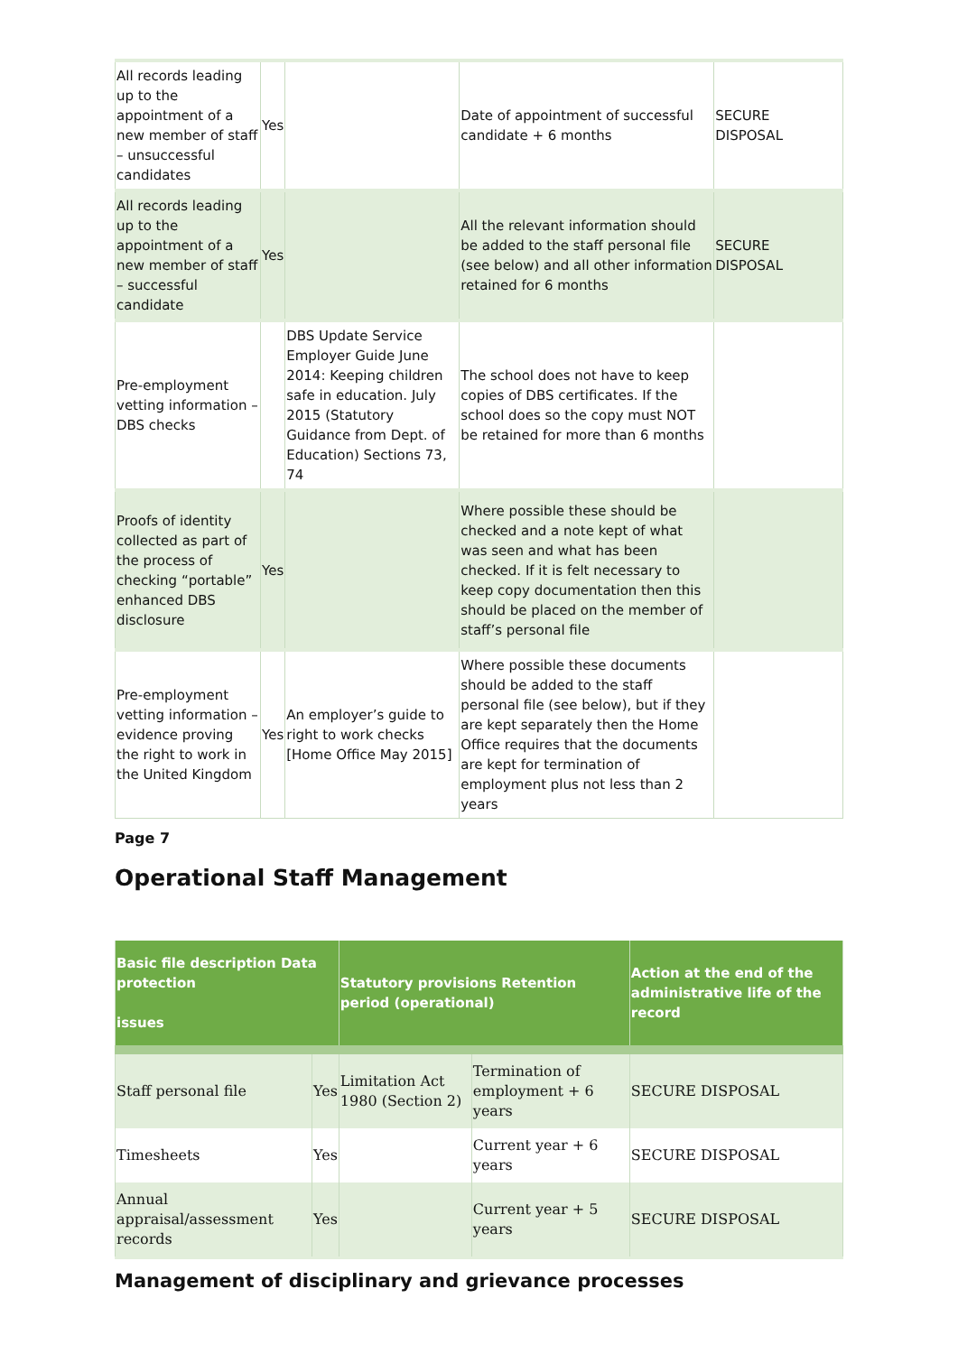| All records leading up to the appointment of a new member of staff – unsuccessful candidates | Yes | | Date of appointment of successful candidate + 6 months | SECURE DISPOSAL |
| All records leading up to the appointment of a new member of staff – successful candidate | Yes | | All the relevant information should be added to the staff personal file (see below) and all other information retained for 6 months | SECURE DISPOSAL |
| Pre-employment vetting information – DBS checks | | DBS Update Service Employer Guide June 2014: Keeping children safe in education. July 2015 (Statutory Guidance from Dept. of Education) Sections 73, 74 | The school does not have to keep copies of DBS certificates. If the school does so the copy must NOT be retained for more than 6 months | |
| Proofs of identity collected as part of the process of checking “portable” enhanced DBS disclosure | Yes | | Where possible these should be checked and a note kept of what was seen and what has been checked. If it is felt necessary to keep copy documentation then this should be placed on the member of staff’s personal file | |
| Pre-employment vetting information – evidence proving the right to work in the United Kingdom | Yes | An employer’s guide to right to work checks [Home Office May 2015] | Where possible these documents should be added to the staff personal file (see below), but if they are kept separately then the Home Office requires that the documents are kept for termination of employment plus not less than 2 years | |
Page 7
Operational Staff Management
| Basic file description Data protection issues | | Statutory provisions Retention period (operational) | | Action at the end of the administrative life of the record |
| --- | --- | --- | --- | --- |
| Staff personal file | Yes | Limitation Act 1980 (Section 2) | Termination of employment + 6 years | SECURE DISPOSAL |
| Timesheets | Yes | | Current year + 6 years | SECURE DISPOSAL |
| Annual appraisal/assessment records | Yes | | Current year + 5 years | SECURE DISPOSAL |
Management of disciplinary and grievance processes